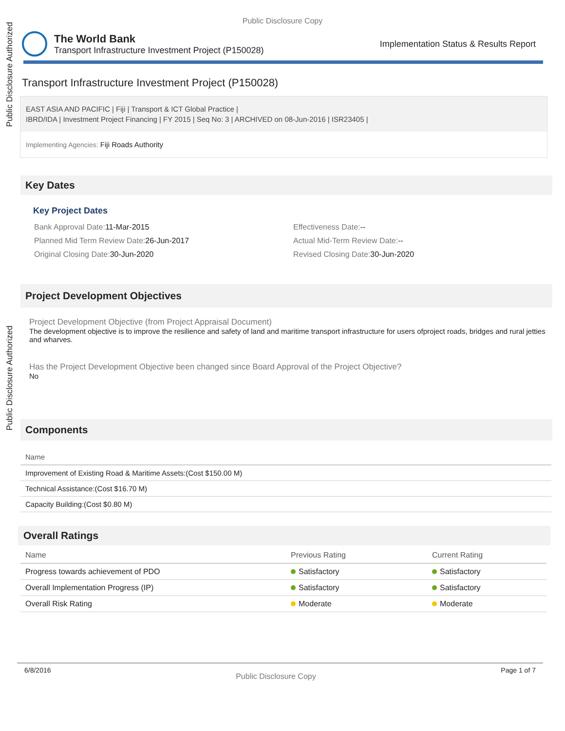Public Disclosure Authorized
Public Disclosure Authorized
Public Disclosure Copy
The World Bank
Transport Infrastructure Investment Project (P150028)
Implementation Status & Results Report
Transport Infrastructure Investment Project (P150028)
EAST ASIA AND PACIFIC | Fiji | Transport & ICT Global Practice |
IBRD/IDA | Investment Project Financing | FY 2015 | Seq No: 3 | ARCHIVED on 08-Jun-2016 | ISR23405 |
Implementing Agencies: Fiji Roads Authority
Key Dates
Key Project Dates
Bank Approval Date: 11-Mar-2015
Effectiveness Date:--
Planned Mid Term Review Date: 26-Jun-2017
Actual Mid-Term Review Date:--
Original Closing Date: 30-Jun-2020
Revised Closing Date: 30-Jun-2020
Project Development Objectives
Project Development Objective (from Project Appraisal Document)
The development objective is to improve the resilience and safety of land and maritime transport infrastructure for users ofproject roads, bridges and rural jetties and wharves.
Has the Project Development Objective been changed since Board Approval of the Project Objective?
No
Components
| Name |
| --- |
| Improvement of Existing Road & Maritime Assets:(Cost $150.00 M) |
| Technical Assistance:(Cost $16.70 M) |
| Capacity Building:(Cost $0.80 M) |
Overall Ratings
| Name | Previous Rating | Current Rating |
| --- | --- | --- |
| Progress towards achievement of PDO | Satisfactory | Satisfactory |
| Overall Implementation Progress (IP) | Satisfactory | Satisfactory |
| Overall Risk Rating | Moderate | Moderate |
6/8/2016 Public Disclosure Copy Page 1 of 7